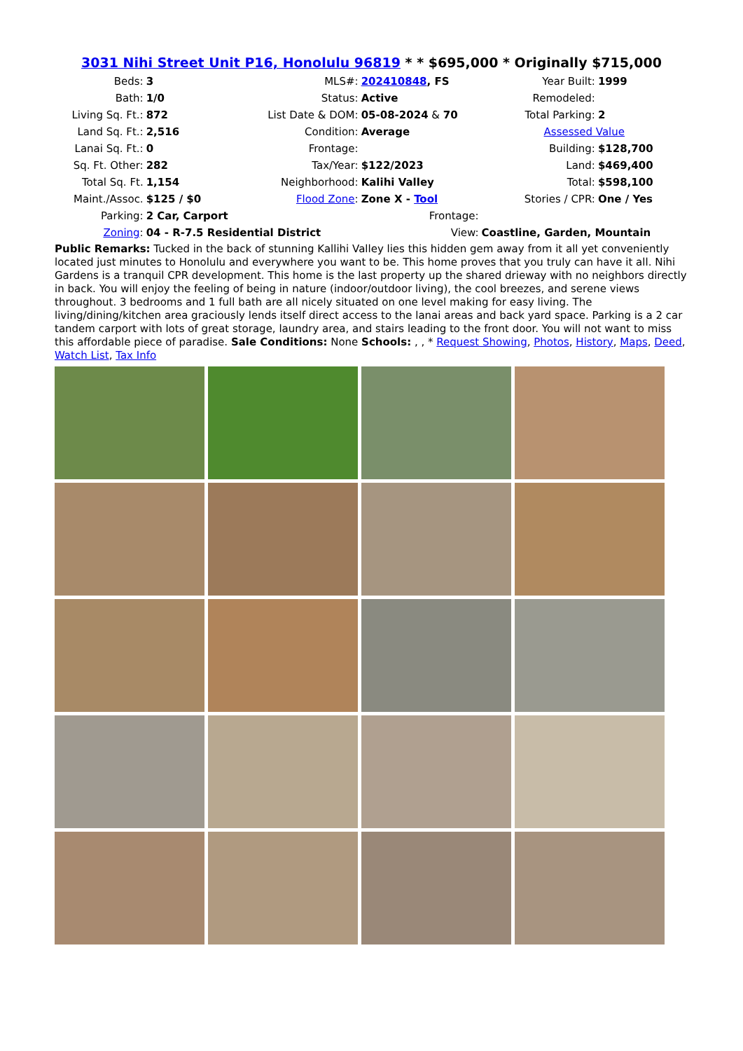3031 Nihi Street Unit P16, Honolulu 96819 * * $695,000 * Originally $715,000
| Beds: | 3 | MLS#: | 202410848 , FS | Year Built: | 1999 |
| Bath: | 1/0 | Status: | Active | Remodeled: | |
| Living Sq. Ft.: | 872 | List Date & DOM: | 05-08-2024 & 70 | Total Parking: | 2 |
| Land Sq. Ft.: | 2,516 | Condition: | Average | Assessed Value | |
| Lanai Sq. Ft.: | 0 | Frontage: | | Building: | $128,700 |
| Sq. Ft. Other: | 282 | Tax/Year: | $122/2023 | Land: | $469,400 |
| Total Sq. Ft. | 1,154 | Neighborhood: | Kalihi Valley | Total: | $598,100 |
| Maint./Assoc. | $125 / $0 | Flood Zone : | Zone X - Tool | Stories / CPR: | One / Yes |
| Parking: | 2 Car, Carport | | Frontage: | | |
| Zoning : | 04 - R-7.5 Residential District | | View: | Coastline, Garden, Mountain | |
Public Remarks: Tucked in the back of stunning Kallihi Valley lies this hidden gem away from it all yet conveniently located just minutes to Honolulu and everywhere you want to be. This home proves that you truly can have it all. Nihi Gardens is a tranquil CPR development. This home is the last property up the shared drieway with no neighbors directly in back. You will enjoy the feeling of being in nature (indoor/outdoor living), the cool breezes, and serene views throughout. 3 bedrooms and 1 full bath are all nicely situated on one level making for easy living. The living/dining/kitchen area graciously lends itself direct access to the lanai areas and back yard space. Parking is a 2 car tandem carport with lots of great storage, laundry area, and stairs leading to the front door. You will not want to miss this affordable piece of paradise. Sale Conditions: None Schools: , , * Request Showing, Photos, History, Maps, Deed, Watch List, Tax Info